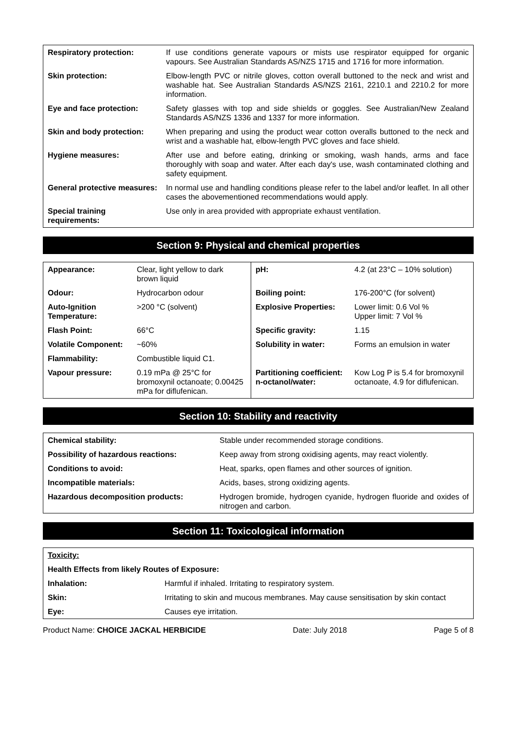| Respiratory protection: | If use conditions generate vapours or mists use respirator equipped for organic vapours. See Australian Standards AS/NZS 1715 and 1716 for more information. |
| Skin protection: | Elbow-length PVC or nitrile gloves, cotton overall buttoned to the neck and wrist and washable hat. See Australian Standards AS/NZS 2161, 2210.1 and 2210.2 for more information. |
| Eye and face protection: | Safety glasses with top and side shields or goggles. See Australian/New Zealand Standards AS/NZS 1336 and 1337 for more information. |
| Skin and body protection: | When preparing and using the product wear cotton overalls buttoned to the neck and wrist and a washable hat, elbow-length PVC gloves and face shield. |
| Hygiene measures: | After use and before eating, drinking or smoking, wash hands, arms and face thoroughly with soap and water. After each day's use, wash contaminated clothing and safety equipment. |
| General protective measures: | In normal use and handling conditions please refer to the label and/or leaflet. In all other cases the abovementioned recommendations would apply. |
| Special training requirements: | Use only in area provided with appropriate exhaust ventilation. |
Section 9: Physical and chemical properties
| Appearance: | Clear, light yellow to dark brown liquid | pH: | 4.2 (at 23°C – 10% solution) |
| Odour: | Hydrocarbon odour | Boiling point: | 176-200°C (for solvent) |
| Auto-Ignition Temperature: | >200 °C (solvent) | Explosive Properties: | Lower limit: 0.6 Vol % Upper limit: 7 Vol % |
| Flash Point: | 66°C | Specific gravity: | 1.15 |
| Volatile Component: | ~60% | Solubility in water: | Forms an emulsion in water |
| Flammability: | Combustible liquid C1. | | |
| Vapour pressure: | 0.19 mPa @ 25°C for bromoxynil octanoate; 0.00425 mPa for diflufenican. | Partitioning coefficient: n-octanol/water: | Kow Log P is 5.4 for bromoxynil octanoate, 4.9 for diflufenican. |
Section 10: Stability and reactivity
| Chemical stability: | Stable under recommended storage conditions. |
| Possibility of hazardous reactions: | Keep away from strong oxidising agents, may react violently. |
| Conditions to avoid: | Heat, sparks, open flames and other sources of ignition. |
| Incompatible materials: | Acids, bases, strong oxidizing agents. |
| Hazardous decomposition products: | Hydrogen bromide, hydrogen cyanide, hydrogen fluoride and oxides of nitrogen and carbon. |
Section 11: Toxicological information
| Toxicity: | |
| Health Effects from likely Routes of Exposure: | |
| Inhalation: | Harmful if inhaled. Irritating to respiratory system. |
| Skin: | Irritating to skin and mucous membranes. May cause sensitisation by skin contact |
| Eye: | Causes eye irritation. |
Product Name: CHOICE JACKAL HERBICIDE Date: July 2018 Page 5 of 8